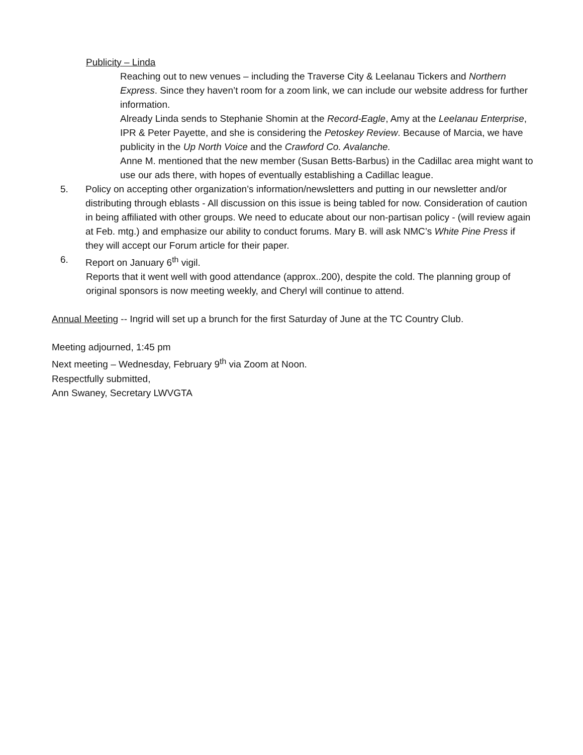Publicity – Linda
Reaching out to new venues – including the Traverse City & Leelanau Tickers and Northern Express. Since they haven’t room for a zoom link, we can include our website address for further information.
Already Linda sends to Stephanie Shomin at the Record-Eagle, Amy at the Leelanau Enterprise, IPR & Peter Payette, and she is considering the Petoskey Review. Because of Marcia, we have publicity in the Up North Voice and the Crawford Co. Avalanche.
Anne M. mentioned that the new member (Susan Betts-Barbus) in the Cadillac area might want to use our ads there, with hopes of eventually establishing a Cadillac league.
5. Policy on accepting other organization’s information/newsletters and putting in our newsletter and/or distributing through eblasts - All discussion on this issue is being tabled for now. Consideration of caution in being affiliated with other groups. We need to educate about our non-partisan policy - (will review again at Feb. mtg.) and emphasize our ability to conduct forums. Mary B. will ask NMC’s White Pine Press if they will accept our Forum article for their paper.
6. Report on January 6<sup>th</sup> vigil.
Reports that it went well with good attendance (approx..200), despite the cold. The planning group of original sponsors is now meeting weekly, and Cheryl will continue to attend.
Annual Meeting -- Ingrid will set up a brunch for the first Saturday of June at the TC Country Club.
Meeting adjourned, 1:45 pm
Next meeting – Wednesday, February 9<sup>th</sup> via Zoom at Noon.
Respectfully submitted,
Ann Swaney, Secretary LWVGTA